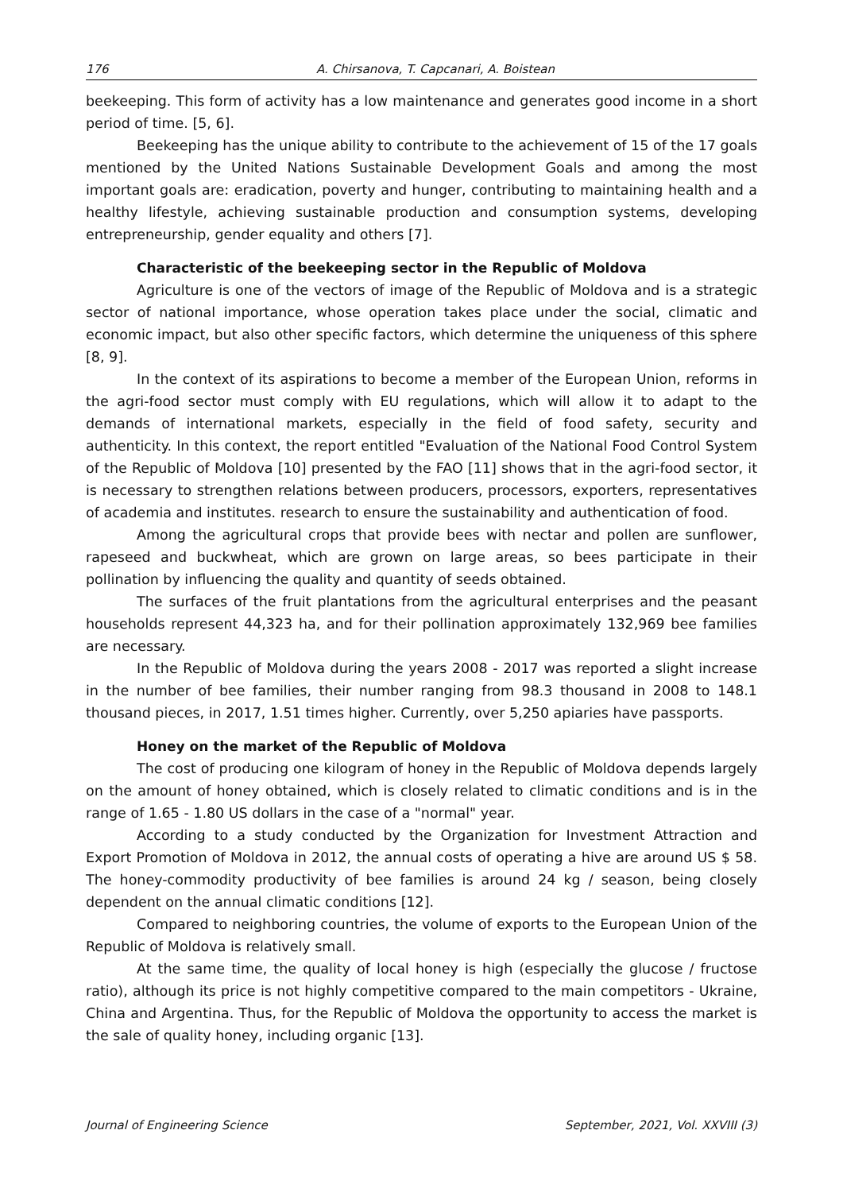176 A. Chirsanova, T. Capcanari, A. Boistean
beekeeping. This form of activity has a low maintenance and generates good income in a short period of time. [5, 6].
Beekeeping has the unique ability to contribute to the achievement of 15 of the 17 goals mentioned by the United Nations Sustainable Development Goals and among the most important goals are: eradication, poverty and hunger, contributing to maintaining health and a healthy lifestyle, achieving sustainable production and consumption systems, developing entrepreneurship, gender equality and others [7].
Characteristic of the beekeeping sector in the Republic of Moldova
Agriculture is one of the vectors of image of the Republic of Moldova and is a strategic sector of national importance, whose operation takes place under the social, climatic and economic impact, but also other specific factors, which determine the uniqueness of this sphere [8, 9].
In the context of its aspirations to become a member of the European Union, reforms in the agri-food sector must comply with EU regulations, which will allow it to adapt to the demands of international markets, especially in the field of food safety, security and authenticity. In this context, the report entitled "Evaluation of the National Food Control System of the Republic of Moldova [10] presented by the FAO [11] shows that in the agri-food sector, it is necessary to strengthen relations between producers, processors, exporters, representatives of academia and institutes. research to ensure the sustainability and authentication of food.
Among the agricultural crops that provide bees with nectar and pollen are sunflower, rapeseed and buckwheat, which are grown on large areas, so bees participate in their pollination by influencing the quality and quantity of seeds obtained.
The surfaces of the fruit plantations from the agricultural enterprises and the peasant households represent 44,323 ha, and for their pollination approximately 132,969 bee families are necessary.
In the Republic of Moldova during the years 2008 - 2017 was reported a slight increase in the number of bee families, their number ranging from 98.3 thousand in 2008 to 148.1 thousand pieces, in 2017, 1.51 times higher. Currently, over 5,250 apiaries have passports.
Honey on the market of the Republic of Moldova
The cost of producing one kilogram of honey in the Republic of Moldova depends largely on the amount of honey obtained, which is closely related to climatic conditions and is in the range of 1.65 - 1.80 US dollars in the case of a "normal" year.
According to a study conducted by the Organization for Investment Attraction and Export Promotion of Moldova in 2012, the annual costs of operating a hive are around US $ 58. The honey-commodity productivity of bee families is around 24 kg / season, being closely dependent on the annual climatic conditions [12].
Compared to neighboring countries, the volume of exports to the European Union of the Republic of Moldova is relatively small.
At the same time, the quality of local honey is high (especially the glucose / fructose ratio), although its price is not highly competitive compared to the main competitors - Ukraine, China and Argentina. Thus, for the Republic of Moldova the opportunity to access the market is the sale of quality honey, including organic [13].
Journal of Engineering Science September, 2021, Vol. XXVIII (3)